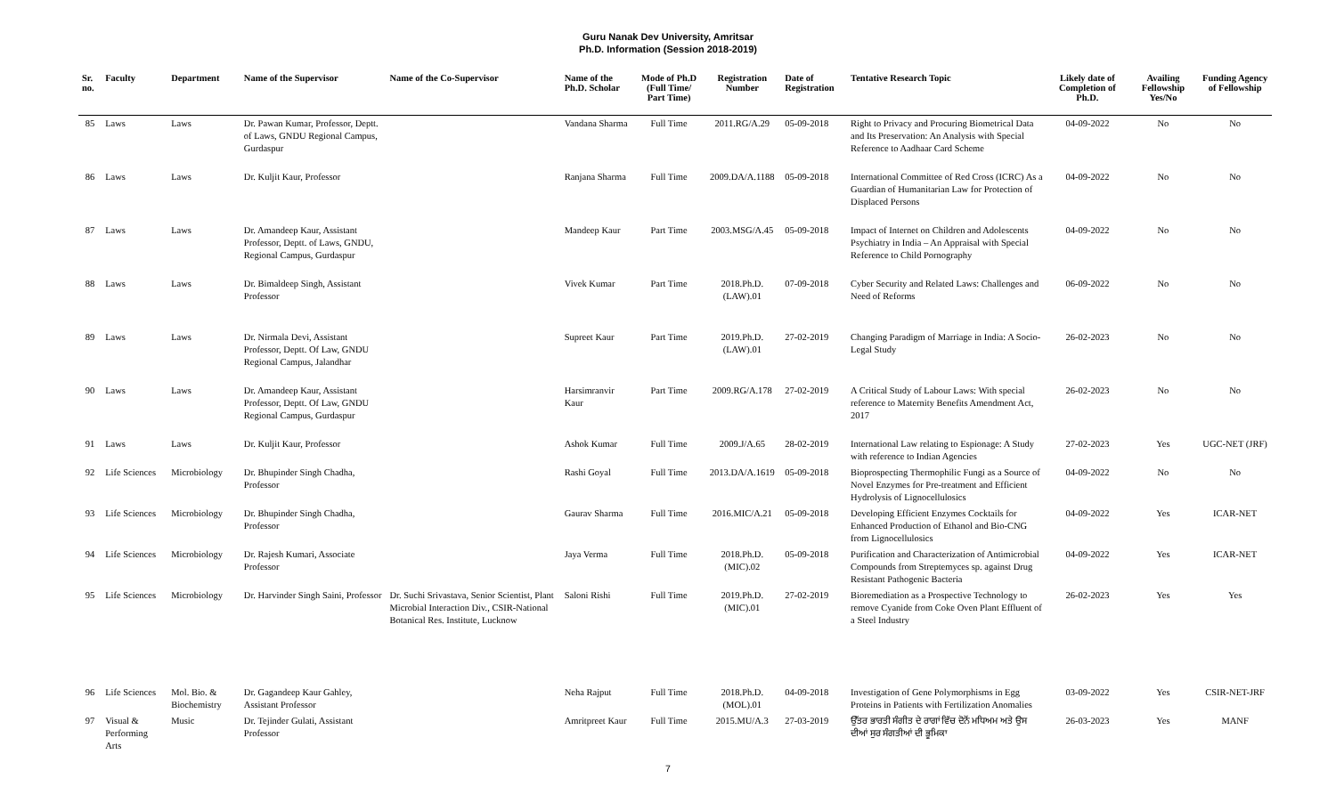Guru Nanak Dev University, Amritsar
Ph.D. Information (Session 2018-2019)
| Sr. no. | Faculty | Department | Name of the Supervisor | Name of the Co-Supervisor | Name of the Ph.D. Scholar | Mode of Ph.D (Full Time/ Part Time) | Registration Number | Date of Registration | Tentative Research Topic | Likely date of Completion of Ph.D. | Availing Fellowship Yes/No | Funding Agency of Fellowship |
| --- | --- | --- | --- | --- | --- | --- | --- | --- | --- | --- | --- | --- |
| 85 | Laws | Laws | Dr. Pawan Kumar, Professor, Deptt. of Laws, GNDU Regional Campus, Gurdaspur | | Vandana Sharma | Full Time | 2011.RG/A.29 | 05-09-2018 | Right to Privacy and Procuring Biometrical Data and Its Preservation: An Analysis with Special Reference to Aadhaar Card Scheme | 04-09-2022 | No | No |
| 86 | Laws | Laws | Dr. Kuljit Kaur, Professor | | Ranjana Sharma | Full Time | 2009.DA/A.1188 | 05-09-2018 | International Committee of Red Cross (ICRC) As a Guardian of Humanitarian Law for Protection of Displaced Persons | 04-09-2022 | No | No |
| 87 | Laws | Laws | Dr. Amandeep Kaur, Assistant Professor, Deptt. of Laws, GNDU, Regional Campus, Gurdaspur | | Mandeep Kaur | Part Time | 2003.MSG/A.45 | 05-09-2018 | Impact of Internet on Children and Adolescents Psychiatry in India – An Appraisal with Special Reference to Child Pornography | 04-09-2022 | No | No |
| 88 | Laws | Laws | Dr. Bimaldeep Singh, Assistant Professor | | Vivek Kumar | Part Time | 2018.Ph.D.(LAW).01 | 07-09-2018 | Cyber Security and Related Laws: Challenges and Need of Reforms | 06-09-2022 | No | No |
| 89 | Laws | Laws | Dr. Nirmala Devi, Assistant Professor, Deptt. Of Law, GNDU Regional Campus, Jalandhar | | Supreet Kaur | Part Time | 2019.Ph.D.(LAW).01 | 27-02-2019 | Changing Paradigm of Marriage in India: A Socio-Legal Study | 26-02-2023 | No | No |
| 90 | Laws | Laws | Dr. Amandeep Kaur, Assistant Professor, Deptt. Of Law, GNDU Regional Campus, Gurdaspur | | Harsimranvir Kaur | Part Time | 2009.RG/A.178 | 27-02-2019 | A Critical Study of Labour Laws: With special reference to Maternity Benefits Amendment Act, 2017 | 26-02-2023 | No | No |
| 91 | Laws | Laws | Dr. Kuljit Kaur, Professor | | Ashok Kumar | Full Time | 2009.J/A.65 | 28-02-2019 | International Law relating to Espionage: A Study with reference to Indian Agencies | 27-02-2023 | Yes | UGC-NET (JRF) |
| 92 | Life Sciences | Microbiology | Dr. Bhupinder Singh Chadha, Professor | | Rashi Goyal | Full Time | 2013.DA/A.1619 | 05-09-2018 | Bioprospecting Thermophilic Fungi as a Source of Novel Enzymes for Pre-treatment and Efficient Hydrolysis of Lignocellulosics | 04-09-2022 | No | No |
| 93 | Life Sciences | Microbiology | Dr. Bhupinder Singh Chadha, Professor | | Gaurav Sharma | Full Time | 2016.MIC/A.21 | 05-09-2018 | Developing Efficient Enzymes Cocktails for Enhanced Production of Ethanol and Bio-CNG from Lignocellulosics | 04-09-2022 | Yes | ICAR-NET |
| 94 | Life Sciences | Microbiology | Dr. Rajesh Kumari, Associate Professor | | Jaya Verma | Full Time | 2018.Ph.D.(MIC).02 | 05-09-2018 | Purification and Characterization of Antimicrobial Compounds from Streptemyces sp. against Drug Resistant Pathogenic Bacteria | 04-09-2022 | Yes | ICAR-NET |
| 95 | Life Sciences | Microbiology | Dr. Harvinder Singh Saini, Professor | Dr. Suchi Srivastava, Senior Scientist, Plant Microbial Interaction Div., CSIR-National Botanical Res. Institute, Lucknow | Saloni Rishi | Full Time | 2019.Ph.D.(MIC).01 | 27-02-2019 | Bioremediation as a Prospective Technology to remove Cyanide from Coke Oven Plant Effluent of a Steel Industry | 26-02-2023 | Yes | Yes |
| 96 | Life Sciences | Mol. Bio. & Biochemistry | Dr. Gagandeep Kaur Gahley, Assistant Professor | | Neha Rajput | Full Time | 2018.Ph.D.(MOL).01 | 04-09-2018 | Investigation of Gene Polymorphisms in Egg Proteins in Patients with Fertilization Anomalies | 03-09-2022 | Yes | CSIR-NET-JRF |
| 97 | Visual & Performing Arts | Music | Dr. Tejinder Gulati, Assistant Professor | | Amritpreet Kaur | Full Time | 2015.MU/A.3 | 27-03-2019 | ਉੱਤਰ ਭਾਰਤੀ ਸੰਗੀਤ ਦੇ ਰਾਗਾਂ ਵਿੱਚ ਦੋਨੋਂ ਮਧਿਅਮ ਅਤੇ ਉਸ ਦੀਆਂ ਸੁਰ ਸੰਗਤੀਆਂ ਦੀ ਭੂਮਿਕਾ | 26-03-2023 | Yes | MANF |
7